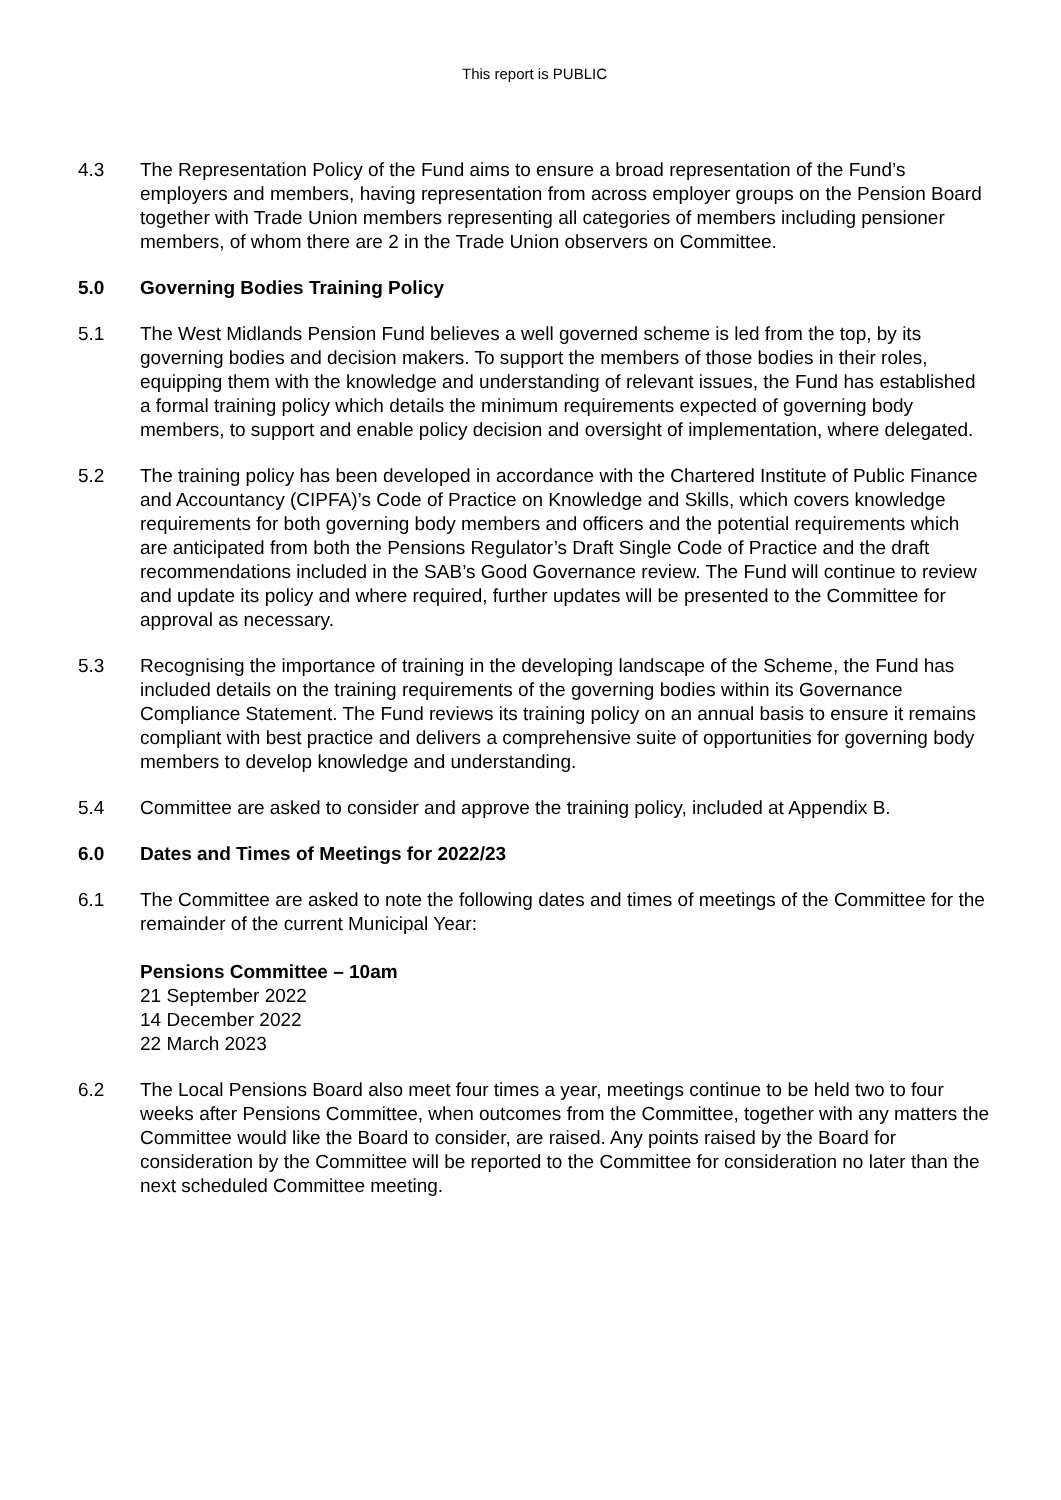This report is PUBLIC
4.3 The Representation Policy of the Fund aims to ensure a broad representation of the Fund’s employers and members, having representation from across employer groups on the Pension Board together with Trade Union members representing all categories of members including pensioner members, of whom there are 2 in the Trade Union observers on Committee.
5.0 Governing Bodies Training Policy
5.1 The West Midlands Pension Fund believes a well governed scheme is led from the top, by its governing bodies and decision makers. To support the members of those bodies in their roles, equipping them with the knowledge and understanding of relevant issues, the Fund has established a formal training policy which details the minimum requirements expected of governing body members, to support and enable policy decision and oversight of implementation, where delegated.
5.2 The training policy has been developed in accordance with the Chartered Institute of Public Finance and Accountancy (CIPFA)’s Code of Practice on Knowledge and Skills, which covers knowledge requirements for both governing body members and officers and the potential requirements which are anticipated from both the Pensions Regulator’s Draft Single Code of Practice and the draft recommendations included in the SAB’s Good Governance review. The Fund will continue to review and update its policy and where required, further updates will be presented to the Committee for approval as necessary.
5.3 Recognising the importance of training in the developing landscape of the Scheme, the Fund has included details on the training requirements of the governing bodies within its Governance Compliance Statement. The Fund reviews its training policy on an annual basis to ensure it remains compliant with best practice and delivers a comprehensive suite of opportunities for governing body members to develop knowledge and understanding.
5.4 Committee are asked to consider and approve the training policy, included at Appendix B.
6.0 Dates and Times of Meetings for 2022/23
6.1 The Committee are asked to note the following dates and times of meetings of the Committee for the remainder of the current Municipal Year:
Pensions Committee – 10am
21 September 2022
14 December 2022
22 March 2023
6.2 The Local Pensions Board also meet four times a year, meetings continue to be held two to four weeks after Pensions Committee, when outcomes from the Committee, together with any matters the Committee would like the Board to consider, are raised. Any points raised by the Board for consideration by the Committee will be reported to the Committee for consideration no later than the next scheduled Committee meeting.